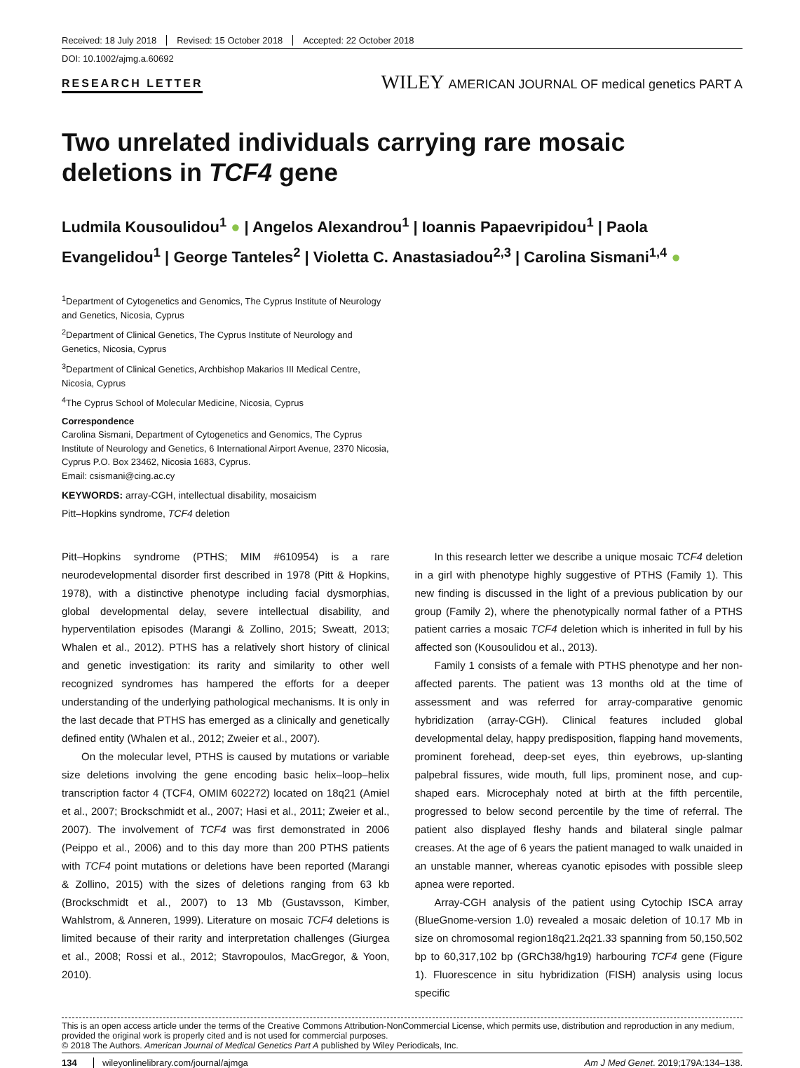Received: 18 July 2018 Revised: 15 October 2018 Accepted: 22 October 2018
DOI: 10.1002/ajmg.a.60692
RESEARCH LETTER
WILEY AMERICAN JOURNAL OF medical genetics PART A
Two unrelated individuals carrying rare mosaic deletions in TCF4 gene
Ludmila Kousoulidou<sup>1</sup> ● | Angelos Alexandrou<sup>1</sup> | Ioannis Papaevripidou<sup>1</sup> | Paola Evangelidou<sup>1</sup> | George Tanteles<sup>2</sup> | Violetta C. Anastasiadou<sup>2,3</sup> | Carolina Sismani<sup>1,4</sup> ●
<sup>1</sup> Department of Cytogenetics and Genomics, The Cyprus Institute of Neurology and Genetics, Nicosia, Cyprus
<sup>2</sup> Department of Clinical Genetics, The Cyprus Institute of Neurology and Genetics, Nicosia, Cyprus
<sup>3</sup> Department of Clinical Genetics, Archbishop Makarios III Medical Centre, Nicosia, Cyprus
<sup>4</sup> The Cyprus School of Molecular Medicine, Nicosia, Cyprus
Correspondence
Carolina Sismani, Department of Cytogenetics and Genomics, The Cyprus Institute of Neurology and Genetics, 6 International Airport Avenue, 2370 Nicosia, Cyprus P.O. Box 23462, Nicosia 1683, Cyprus.
Email: csismani@cing.ac.cy
KEYWORDS: array-CGH, intellectual disability, mosaicism
Pitt–Hopkins syndrome, TCF4 deletion
Pitt–Hopkins syndrome (PTHS; MIM #610954) is a rare neurodevelopmental disorder first described in 1978 (Pitt & Hopkins, 1978), with a distinctive phenotype including facial dysmorphias, global developmental delay, severe intellectual disability, and hyperventilation episodes (Marangi & Zollino, 2015; Sweatt, 2013; Whalen et al., 2012). PTHS has a relatively short history of clinical and genetic investigation: its rarity and similarity to other well recognized syndromes has hampered the efforts for a deeper understanding of the underlying pathological mechanisms. It is only in the last decade that PTHS has emerged as a clinically and genetically defined entity (Whalen et al., 2012; Zweier et al., 2007).
On the molecular level, PTHS is caused by mutations or variable size deletions involving the gene encoding basic helix–loop–helix transcription factor 4 (TCF4, OMIM 602272) located on 18q21 (Amiel et al., 2007; Brockschmidt et al., 2007; Hasi et al., 2011; Zweier et al., 2007). The involvement of TCF4 was first demonstrated in 2006 (Peippo et al., 2006) and to this day more than 200 PTHS patients with TCF4 point mutations or deletions have been reported (Marangi & Zollino, 2015) with the sizes of deletions ranging from 63 kb (Brockschmidt et al., 2007) to 13 Mb (Gustavsson, Kimber, Wahlstrom, & Anneren, 1999). Literature on mosaic TCF4 deletions is limited because of their rarity and interpretation challenges (Giurgea et al., 2008; Rossi et al., 2012; Stavropoulos, MacGregor, & Yoon, 2010).
In this research letter we describe a unique mosaic TCF4 deletion in a girl with phenotype highly suggestive of PTHS (Family 1). This new finding is discussed in the light of a previous publication by our group (Family 2), where the phenotypically normal father of a PTHS patient carries a mosaic TCF4 deletion which is inherited in full by his affected son (Kousoulidou et al., 2013).
Family 1 consists of a female with PTHS phenotype and her non-affected parents. The patient was 13 months old at the time of assessment and was referred for array-comparative genomic hybridization (array-CGH). Clinical features included global developmental delay, happy predisposition, flapping hand movements, prominent forehead, deep-set eyes, thin eyebrows, up-slanting palpebral fissures, wide mouth, full lips, prominent nose, and cup-shaped ears. Microcephaly noted at birth at the fifth percentile, progressed to below second percentile by the time of referral. The patient also displayed fleshy hands and bilateral single palmar creases. At the age of 6 years the patient managed to walk unaided in an unstable manner, whereas cyanotic episodes with possible sleep apnea were reported.
Array-CGH analysis of the patient using Cytochip ISCA array (BlueGnome-version 1.0) revealed a mosaic deletion of 10.17 Mb in size on chromosomal region18q21.2q21.33 spanning from 50,150,502 bp to 60,317,102 bp (GRCh38/hg19) harbouring TCF4 gene (Figure 1). Fluorescence in situ hybridization (FISH) analysis using locus specific
This is an open access article under the terms of the Creative Commons Attribution-NonCommercial License, which permits use, distribution and reproduction in any medium, provided the original work is properly cited and is not used for commercial purposes.
© 2018 The Authors. American Journal of Medical Genetics Part A published by Wiley Periodicals, Inc.
134 wileyonlinelibrary.com/journal/ajmga Am J Med Genet. 2019;179A:134–138.